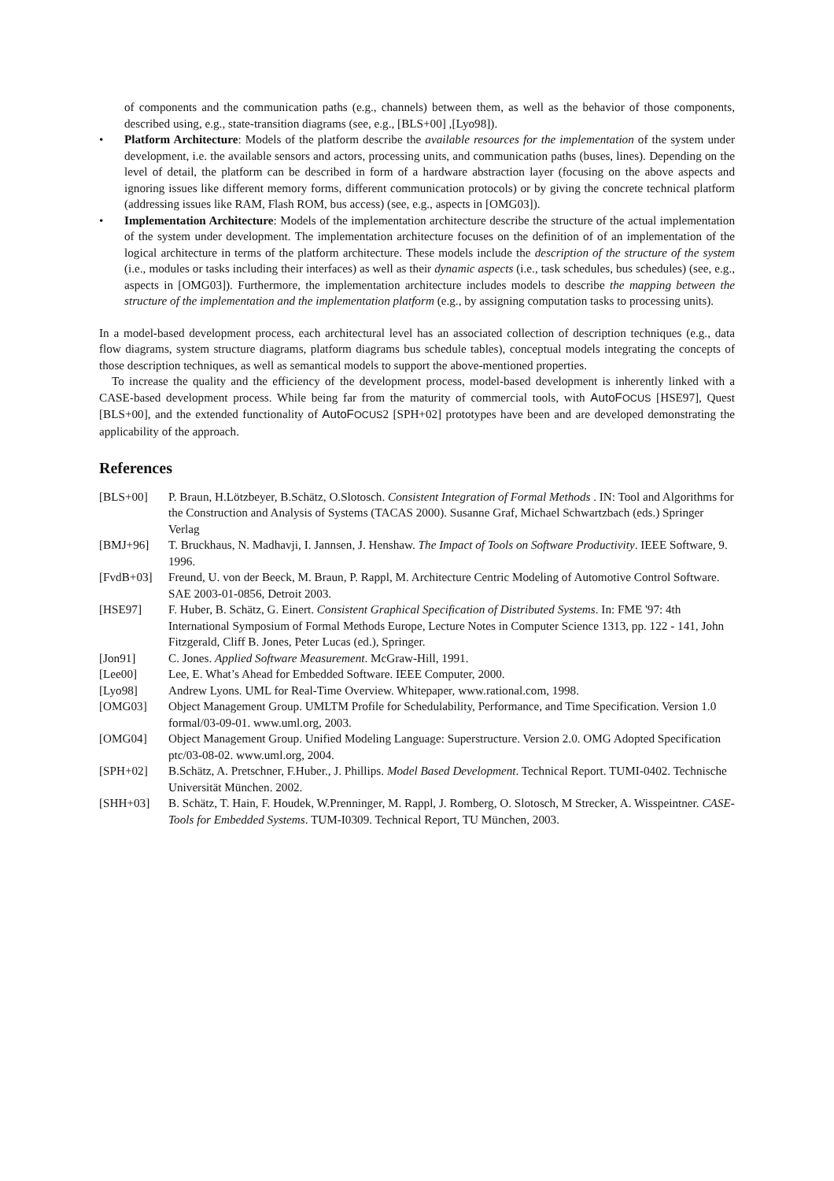of components and the communication paths (e.g., channels) between them, as well as the behavior of those components, described using, e.g., state-transition diagrams (see, e.g., [BLS+00] ,[Lyo98]).
• Platform Architecture: Models of the platform describe the available resources for the implementation of the system under development, i.e. the available sensors and actors, processing units, and communication paths (buses, lines). Depending on the level of detail, the platform can be described in form of a hardware abstraction layer (focusing on the above aspects and ignoring issues like different memory forms, different communication protocols) or by giving the concrete technical platform (addressing issues like RAM, Flash ROM, bus access) (see, e.g., aspects in [OMG03]).
• Implementation Architecture: Models of the implementation architecture describe the structure of the actual implementation of the system under development. The implementation architecture focuses on the definition of of an implementation of the logical architecture in terms of the platform architecture. These models include the description of the structure of the system (i.e., modules or tasks including their interfaces) as well as their dynamic aspects (i.e., task schedules, bus schedules) (see, e.g., aspects in [OMG03]). Furthermore, the implementation architecture includes models to describe the mapping between the structure of the implementation and the implementation platform (e.g., by assigning computation tasks to processing units).
In a model-based development process, each architectural level has an associated collection of description techniques (e.g., data flow diagrams, system structure diagrams, platform diagrams bus schedule tables), conceptual models integrating the concepts of those description techniques, as well as semantical models to support the above-mentioned properties.
To increase the quality and the efficiency of the development process, model-based development is inherently linked with a CASE-based development process. While being far from the maturity of commercial tools, with AutoFOCUS [HSE97], Quest [BLS+00], and the extended functionality of AutoFOCUS2 [SPH+02] prototypes have been and are developed demonstrating the applicability of the approach.
References
| [BLS+00] | P. Braun, H.Lötzbeyer, B.Schätz, O.Slotosch. Consistent Integration of Formal Methods . IN: Tool and Algorithms for the Construction and Analysis of Systems (TACAS 2000). Susanne Graf, Michael Schwartzbach (eds.) Springer Verlag |
| [BMJ+96] | T. Bruckhaus, N. Madhavji, I. Jannsen, J. Henshaw. The Impact of Tools on Software Productivity . IEEE Software, 9. 1996. |
| [FvdB+03] | Freund, U. von der Beeck, M. Braun, P. Rappl, M. Architecture Centric Modeling of Automotive Control Software. SAE 2003-01-0856, Detroit 2003. |
| [HSE97] | F. Huber, B. Schätz, G. Einert. Consistent Graphical Specification of Distributed Systems . In: FME '97: 4th International Symposium of Formal Methods Europe, Lecture Notes in Computer Science 1313, pp. 122 - 141, John Fitzgerald, Cliff B. Jones, Peter Lucas (ed.), Springer. |
| [Jon91] | C. Jones. Applied Software Measurement . McGraw-Hill, 1991. |
| [Lee00] | Lee, E. What’s Ahead for Embedded Software. IEEE Computer, 2000. |
| [Lyo98] | Andrew Lyons. UML for Real-Time Overview. Whitepaper, www.rational.com, 1998. |
| [OMG03] | Object Management Group. UMLTM Profile for Schedulability, Performance, and Time Specification. Version 1.0 formal/03-09-01. www.uml.org, 2003. |
| [OMG04] | Object Management Group. Unified Modeling Language: Superstructure. Version 2.0. OMG Adopted Specification ptc/03-08-02. www.uml.org, 2004. |
| [SPH+02] | B.Schätz, A. Pretschner, F.Huber., J. Phillips. Model Based Development . Technical Report. TUMI-0402. Technische Universität München. 2002. |
| [SHH+03] | B. Schätz, T. Hain, F. Houdek, W.Prenninger, M. Rappl, J. Romberg, O. Slotosch, M Strecker, A. Wisspeintner. CASE-Tools for Embedded Systems . TUM-I0309. Technical Report, TU München, 2003. |